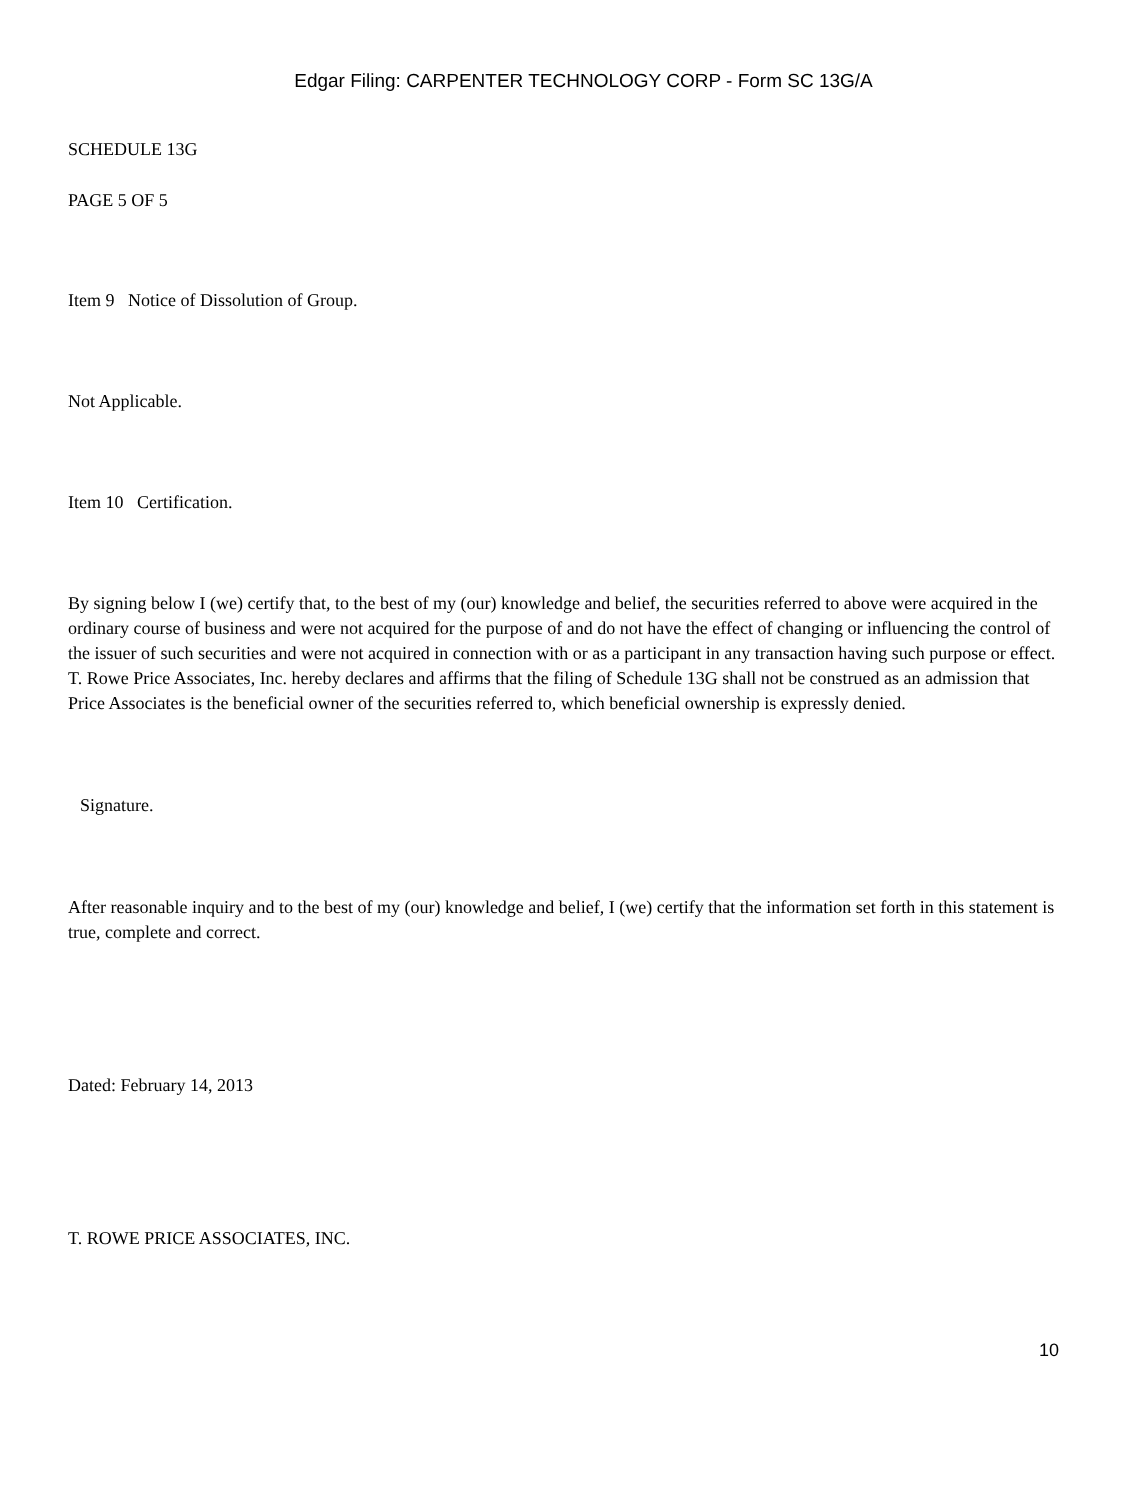Edgar Filing: CARPENTER TECHNOLOGY CORP - Form SC 13G/A
SCHEDULE 13G
PAGE 5 OF 5
Item 9 Notice of Dissolution of Group.
Not Applicable.
Item 10 Certification.
By signing below I (we) certify that, to the best of my (our) knowledge and belief, the securities referred to above were acquired in the ordinary course of business and were not acquired for the purpose of and do not have the effect of changing or influencing the control of the issuer of such securities and were not acquired in connection with or as a participant in any transaction having such purpose or effect. T. Rowe Price Associates, Inc. hereby declares and affirms that the filing of Schedule 13G shall not be construed as an admission that Price Associates is the beneficial owner of the securities referred to, which beneficial ownership is expressly denied.
Signature.
After reasonable inquiry and to the best of my (our) knowledge and belief, I (we) certify that the information set forth in this statement is true, complete and correct.
Dated: February 14, 2013
T. ROWE PRICE ASSOCIATES, INC.
10